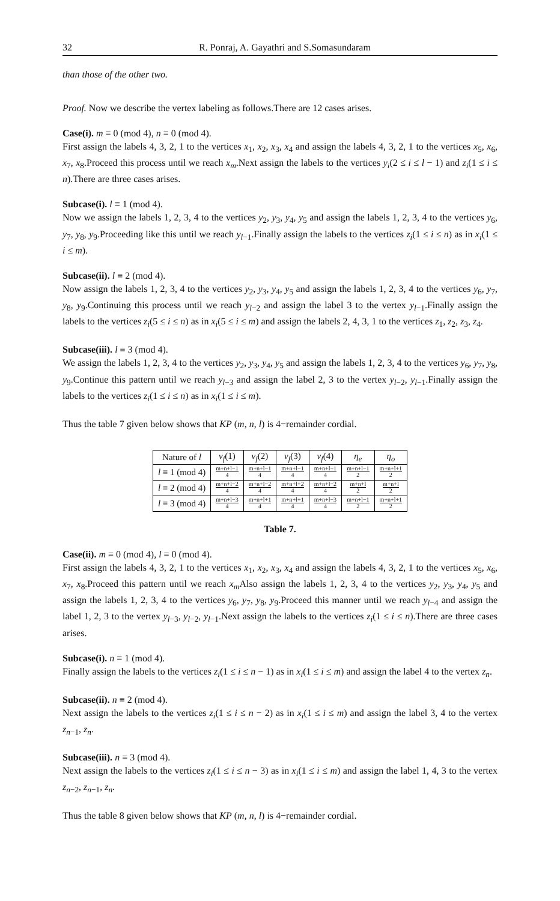32 R. Ponraj, A. Gayathri and S.Somasundaram
than those of the other two.
Proof. Now we describe the vertex labeling as follows.There are 12 cases arises.
Case(i). m ≡ 0 (mod 4), n ≡ 0 (mod 4).
First assign the labels 4, 3, 2, 1 to the vertices x<sub>1</sub>, x<sub>2</sub>, x<sub>3</sub>, x<sub>4</sub> and assign the labels 4, 3, 2, 1 to the vertices x<sub>5</sub>, x<sub>6</sub>, x<sub>7</sub>, x<sub>8</sub>.Proceed this process until we reach x<sub>m</sub>.Next assign the labels to the vertices y<sub>i</sub>(2 ≤ i ≤ l − 1) and z<sub>i</sub>(1 ≤ i ≤ n).There are three cases arises.
Subcase(i). l ≡ 1 (mod 4).
Now we assign the labels 1, 2, 3, 4 to the vertices y<sub>2</sub>, y<sub>3</sub>, y<sub>4</sub>, y<sub>5</sub> and assign the labels 1, 2, 3, 4 to the vertices y<sub>6</sub>, y<sub>7</sub>, y<sub>8</sub>, y<sub>9</sub>.Proceeding like this until we reach y<sub>l−1</sub>.Finally assign the labels to the vertices z<sub>i</sub>(1 ≤ i ≤ n) as in x<sub>i</sub>(1 ≤ i ≤ m).
Subcase(ii). l ≡ 2 (mod 4).
Now assign the labels 1, 2, 3, 4 to the vertices y<sub>2</sub>, y<sub>3</sub>, y<sub>4</sub>, y<sub>5</sub> and assign the labels 1, 2, 3, 4 to the vertices y<sub>6</sub>, y<sub>7</sub>, y<sub>8</sub>, y<sub>9</sub>.Continuing this process until we reach y<sub>l−2</sub> and assign the label 3 to the vertex y<sub>l−1</sub>.Finally assign the labels to the vertices z<sub>i</sub>(5 ≤ i ≤ n) as in x<sub>i</sub>(5 ≤ i ≤ m) and assign the labels 2, 4, 3, 1 to the vertices z<sub>1</sub>, z<sub>2</sub>, z<sub>3</sub>, z<sub>4</sub>.
Subcase(iii). l ≡ 3 (mod 4).
We assign the labels 1, 2, 3, 4 to the vertices y<sub>2</sub>, y<sub>3</sub>, y<sub>4</sub>, y<sub>5</sub> and assign the labels 1, 2, 3, 4 to the vertices y<sub>6</sub>, y<sub>7</sub>, y<sub>8</sub>, y<sub>9</sub>.Continue this pattern until we reach y<sub>l−3</sub> and assign the label 2, 3 to the vertex y<sub>l−2</sub>, y<sub>l−1</sub>.Finally assign the labels to the vertices z<sub>i</sub>(1 ≤ i ≤ n) as in x<sub>i</sub>(1 ≤ i ≤ m).
Thus the table 7 given below shows that KP (m, n, l) is 4−remainder cordial.
| Nature of l | v<sub>f</sub> (1) | v<sub>f</sub> (2) | v<sub>f</sub> (3) | v<sub>f</sub> (4) | η<sub>e</sub> | η<sub>o</sub> |
| --- | --- | --- | --- | --- | --- | --- |
| l ≡ 1 (mod 4) | m+n+l−1 4 | m+n+l−1 4 | m+n+l−1 4 | m+n+l−1 4 | m+n+l−1 2 | m+n+l+1 2 |
| l ≡ 2 (mod 4) | m+n+l−2 4 | m+n+l−2 4 | m+n+l+2 4 | m+n+l−2 4 | m+n+l 2 | m+n+l 2 |
| l ≡ 3 (mod 4) | m+n+l−3 4 | m+n+l+1 4 | m+n+l+1 4 | m+n+l−3 4 | m+n+l−1 2 | m+n+l+1 2 |
Table 7.
Case(ii). m ≡ 0 (mod 4), l ≡ 0 (mod 4).
First assign the labels 4, 3, 2, 1 to the vertices x<sub>1</sub>, x<sub>2</sub>, x<sub>3</sub>, x<sub>4</sub> and assign the labels 4, 3, 2, 1 to the vertices x<sub>5</sub>, x<sub>6</sub>, x<sub>7</sub>, x<sub>8</sub>.Proceed this pattern until we reach x<sub>m</sub> Also assign the labels 1, 2, 3, 4 to the vertices y<sub>2</sub>, y<sub>3</sub>, y<sub>4</sub>, y<sub>5</sub> and assign the labels 1, 2, 3, 4 to the vertices y<sub>6</sub>, y<sub>7</sub>, y<sub>8</sub>, y<sub>9</sub>.Proceed this manner until we reach y<sub>l−4</sub> and assign the label 1, 2, 3 to the vertex y<sub>l−3</sub>, y<sub>l−2</sub>, y<sub>l−1</sub>.Next assign the labels to the vertices z<sub>i</sub>(1 ≤ i ≤ n).There are three cases arises.
Subcase(i). n ≡ 1 (mod 4).
Finally assign the labels to the vertices z<sub>i</sub>(1 ≤ i ≤ n − 1) as in x<sub>i</sub>(1 ≤ i ≤ m) and assign the label 4 to the vertex z<sub>n</sub>.
Subcase(ii). n ≡ 2 (mod 4).
Next assign the labels to the vertices z<sub>i</sub>(1 ≤ i ≤ n − 2) as in x<sub>i</sub>(1 ≤ i ≤ m) and assign the label 3, 4 to the vertex z<sub>n−1</sub>, z<sub>n</sub>.
Subcase(iii). n ≡ 3 (mod 4).
Next assign the labels to the vertices z<sub>i</sub>(1 ≤ i ≤ n − 3) as in x<sub>i</sub>(1 ≤ i ≤ m) and assign the label 1, 4, 3 to the vertex z<sub>n−2</sub>, z<sub>n−1</sub>, z<sub>n</sub>.
Thus the table 8 given below shows that KP (m, n, l) is 4−remainder cordial.